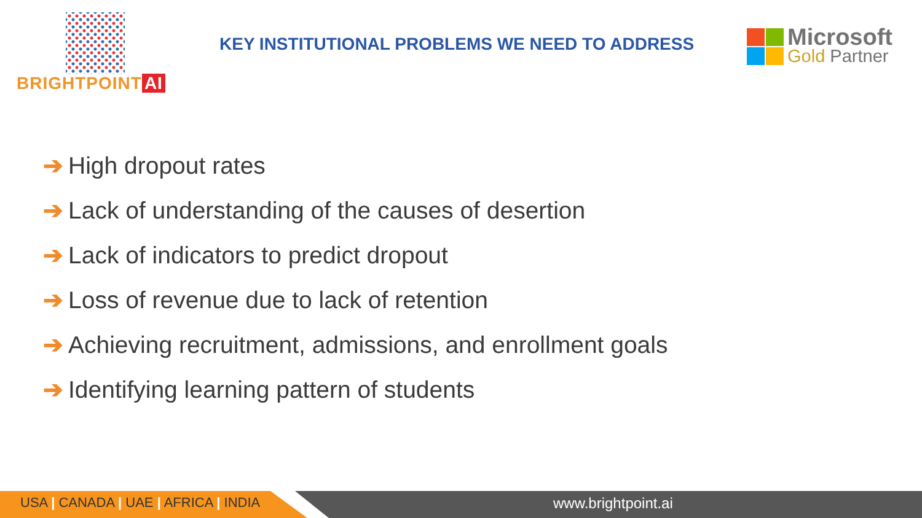BRIGHTPOINT AI
KEY INSTITUTIONAL PROBLEMS WE NEED TO ADDRESS
Microsoft
Gold Partner
➔ High dropout rates
➔ Lack of understanding of the causes of desertion
➔ Lack of indicators to predict dropout
➔ Loss of revenue due to lack of retention
➔ Achieving recruitment, admissions, and enrollment goals
➔ Identifying learning pattern of students
USA | CANADA | UAE | AFRICA | INDIA
www.brightpoint.ai